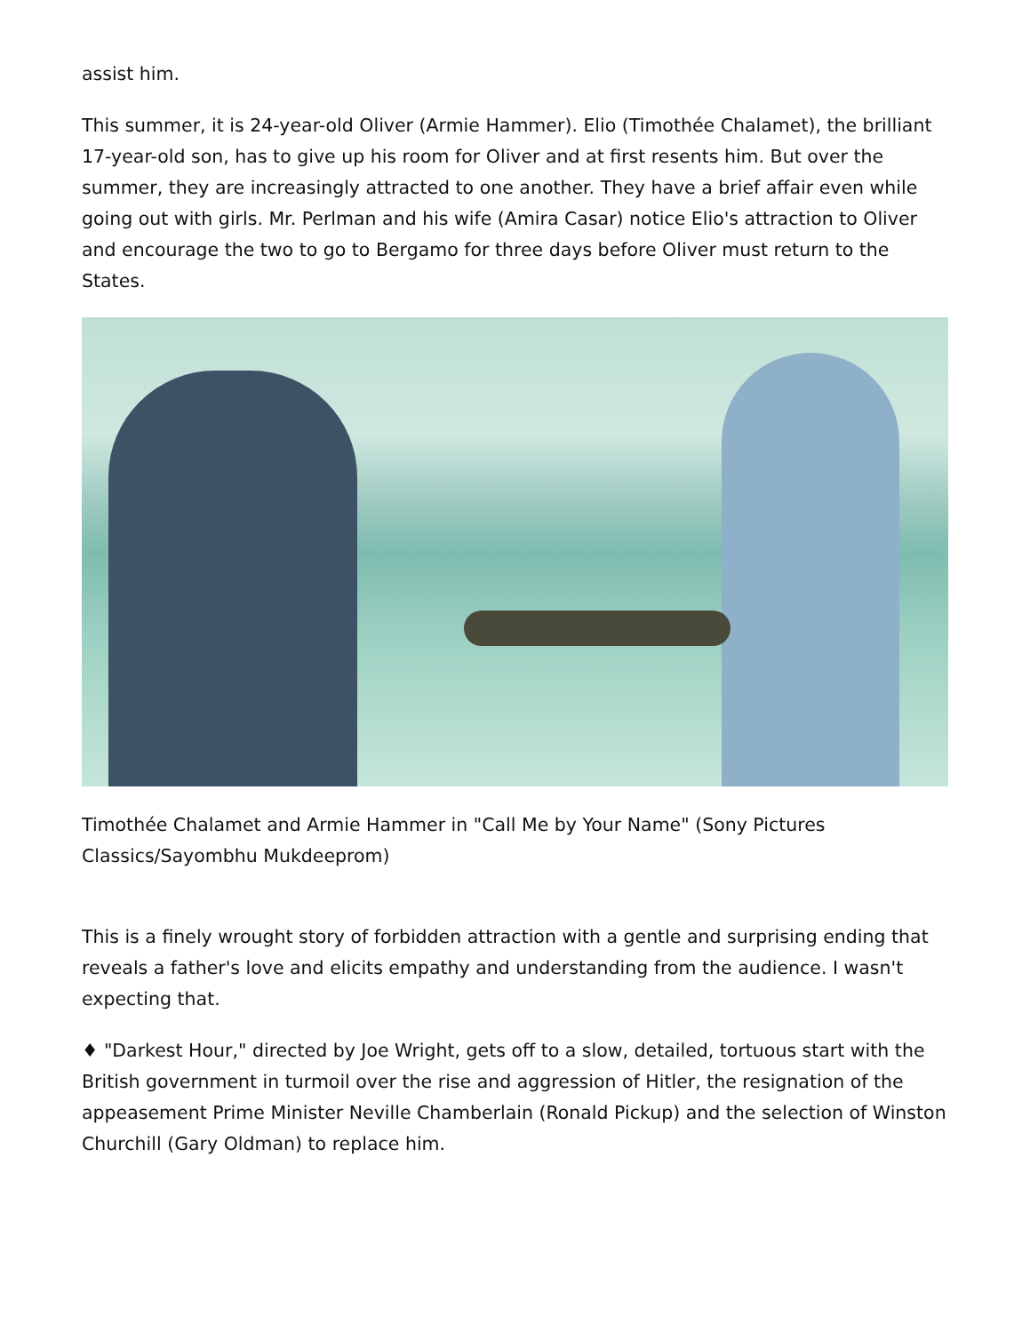assist him.
This summer, it is 24-year-old Oliver (Armie Hammer). Elio (Timothée Chalamet), the brilliant 17-year-old son, has to give up his room for Oliver and at first resents him. But over the summer, they are increasingly attracted to one another. They have a brief affair even while going out with girls. Mr. Perlman and his wife (Amira Casar) notice Elio's attraction to Oliver and encourage the two to go to Bergamo for three days before Oliver must return to the States.
Timothée Chalamet and Armie Hammer in "Call Me by Your Name" (Sony Pictures Classics/Sayombhu Mukdeeprom)
This is a finely wrought story of forbidden attraction with a gentle and surprising ending that reveals a father's love and elicits empathy and understanding from the audience. I wasn't expecting that.
♦ "Darkest Hour," directed by Joe Wright, gets off to a slow, detailed, tortuous start with the British government in turmoil over the rise and aggression of Hitler, the resignation of the appeasement Prime Minister Neville Chamberlain (Ronald Pickup) and the selection of Winston Churchill (Gary Oldman) to replace him.